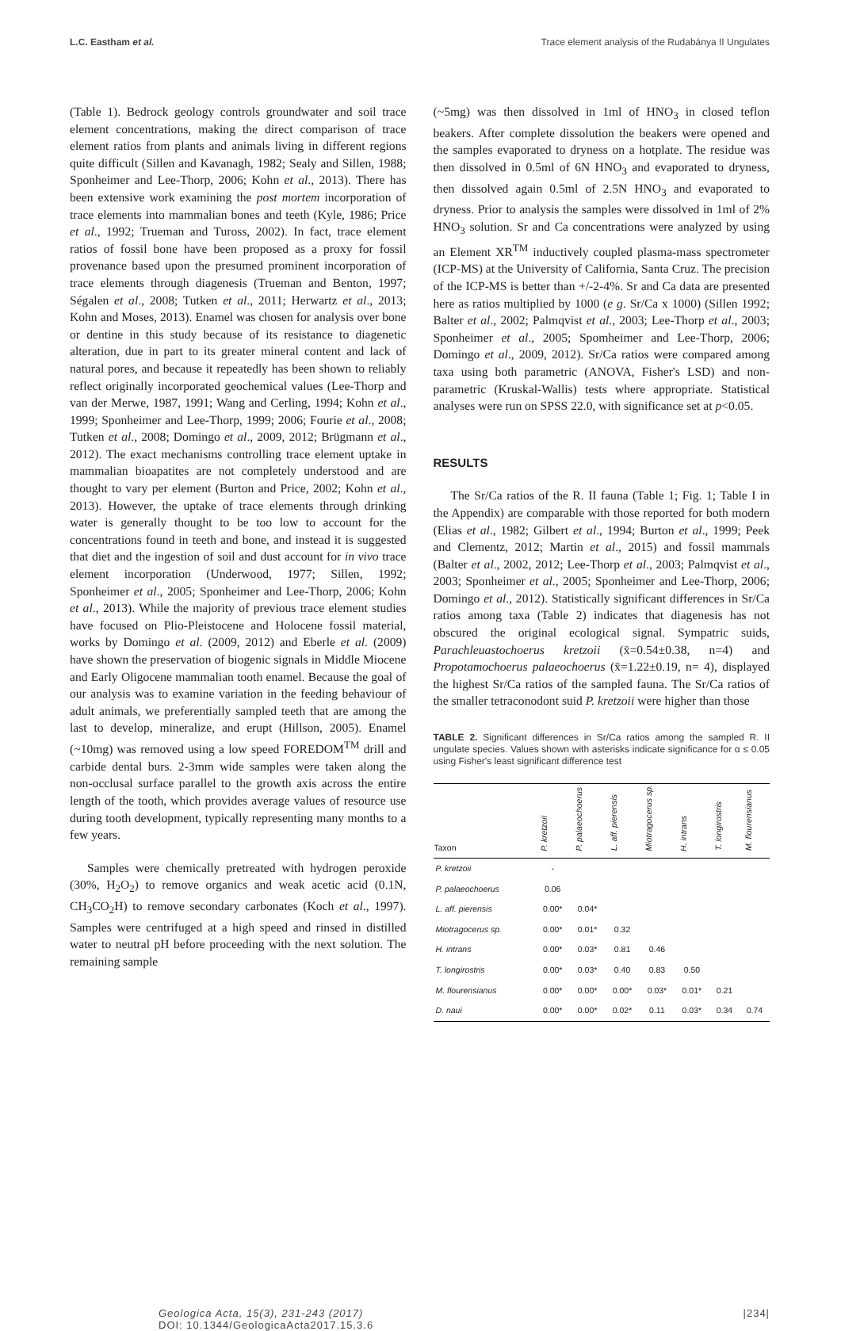L.C. Eastham et al. Trace element analysis of the Rudabánya II Ungulates
(Table 1). Bedrock geology controls groundwater and soil trace element concentrations, making the direct comparison of trace element ratios from plants and animals living in different regions quite difficult (Sillen and Kavanagh, 1982; Sealy and Sillen, 1988; Sponheimer and Lee-Thorp, 2006; Kohn et al., 2013). There has been extensive work examining the post mortem incorporation of trace elements into mammalian bones and teeth (Kyle, 1986; Price et al., 1992; Trueman and Tuross, 2002). In fact, trace element ratios of fossil bone have been proposed as a proxy for fossil provenance based upon the presumed prominent incorporation of trace elements through diagenesis (Trueman and Benton, 1997; Ségalen et al., 2008; Tutken et al., 2011; Herwartz et al., 2013; Kohn and Moses, 2013). Enamel was chosen for analysis over bone or dentine in this study because of its resistance to diagenetic alteration, due in part to its greater mineral content and lack of natural pores, and because it repeatedly has been shown to reliably reflect originally incorporated geochemical values (Lee-Thorp and van der Merwe, 1987, 1991; Wang and Cerling, 1994; Kohn et al., 1999; Sponheimer and Lee-Thorp, 1999; 2006; Fourie et al., 2008; Tutken et al., 2008; Domingo et al., 2009, 2012; Brügmann et al., 2012). The exact mechanisms controlling trace element uptake in mammalian bioapatites are not completely understood and are thought to vary per element (Burton and Price, 2002; Kohn et al., 2013). However, the uptake of trace elements through drinking water is generally thought to be too low to account for the concentrations found in teeth and bone, and instead it is suggested that diet and the ingestion of soil and dust account for in vivo trace element incorporation (Underwood, 1977; Sillen, 1992; Sponheimer et al., 2005; Sponheimer and Lee-Thorp, 2006; Kohn et al., 2013). While the majority of previous trace element studies have focused on Plio-Pleistocene and Holocene fossil material, works by Domingo et al. (2009, 2012) and Eberle et al. (2009) have shown the preservation of biogenic signals in Middle Miocene and Early Oligocene mammalian tooth enamel. Because the goal of our analysis was to examine variation in the feeding behaviour of adult animals, we preferentially sampled teeth that are among the last to develop, mineralize, and erupt (Hillson, 2005). Enamel (~10mg) was removed using a low speed FOREDOM<sup>TM</sup> drill and carbide dental burs. 2-3mm wide samples were taken along the non-occlusal surface parallel to the growth axis across the entire length of the tooth, which provides average values of resource use during tooth development, typically representing many months to a few years.
Samples were chemically pretreated with hydrogen peroxide (30%, H<sub>2</sub>O<sub>2</sub>) to remove organics and weak acetic acid (0.1N, CH<sub>3</sub>CO<sub>2</sub>H) to remove secondary carbonates (Koch et al., 1997). Samples were centrifuged at a high speed and rinsed in distilled water to neutral pH before proceeding with the next solution. The remaining sample
(~5mg) was then dissolved in 1ml of HNO<sub>3</sub> in closed teflon beakers. After complete dissolution the beakers were opened and the samples evaporated to dryness on a hotplate. The residue was then dissolved in 0.5ml of 6N HNO<sub>3</sub> and evaporated to dryness, then dissolved again 0.5ml of 2.5N HNO<sub>3</sub> and evaporated to dryness. Prior to analysis the samples were dissolved in 1ml of 2% HNO<sub>3</sub> solution. Sr and Ca concentrations were analyzed by using an Element XR<sup>TM</sup> inductively coupled plasma-mass spectrometer (ICP-MS) at the University of California, Santa Cruz. The precision of the ICP-MS is better than +/-2-4%. Sr and Ca data are presented here as ratios multiplied by 1000 (e g. Sr/Ca x 1000) (Sillen 1992; Balter et al., 2002; Palmqvist et al., 2003; Lee-Thorp et al., 2003; Sponheimer et al., 2005; Spomheimer and Lee-Thorp, 2006; Domingo et al., 2009, 2012). Sr/Ca ratios were compared among taxa using both parametric (ANOVA, Fisher's LSD) and non-parametric (Kruskal-Wallis) tests where appropriate. Statistical analyses were run on SPSS 22.0, with significance set at p<0.05.
RESULTS
The Sr/Ca ratios of the R. II fauna (Table 1; Fig. 1; Table I in the Appendix) are comparable with those reported for both modern (Elias et al., 1982; Gilbert et al., 1994; Burton et al., 1999; Peek and Clementz, 2012; Martin et al., 2015) and fossil mammals (Balter et al., 2002, 2012; Lee-Thorp et al., 2003; Palmqvist et al., 2003; Sponheimer et al., 2005; Sponheimer and Lee-Thorp, 2006; Domingo et al., 2012). Statistically significant differences in Sr/Ca ratios among taxa (Table 2) indicates that diagenesis has not obscured the original ecological signal. Sympatric suids, Parachleuastochoerus kretzoii (x̄=0.54±0.38, n=4) and Propotamochoerus palaeochoerus (x̄=1.22±0.19, n= 4), displayed the highest Sr/Ca ratios of the sampled fauna. The Sr/Ca ratios of the smaller tetraconodont suid P. kretzoii were higher than those
TABLE 2. Significant differences in Sr/Ca ratios among the sampled R. II ungulate species. Values shown with asterisks indicate significance for α ≤ 0.05 using Fisher's least significant difference test
| Taxon | P. kretzoii | P. palaeochoerus | L. aff. pierensis | Miotragocerus sp. | H. intrans | T. longirostris | M. flourensianus |
| --- | --- | --- | --- | --- | --- | --- | --- |
| P. kretzoii | - | | | | | | |
| P. palaeochoerus | 0.06 | | | | | | |
| L. aff. pierensis | 0.00* | 0.04* | | | | | |
| Miotragocerus sp. | 0.00* | 0.01* | 0.32 | | | | |
| H. intrans | 0.00* | 0.03* | 0.81 | 0.46 | | | |
| T. longirostris | 0.00* | 0.03* | 0.40 | 0.83 | 0.50 | | |
| M. flourensianus | 0.00* | 0.00* | 0.00* | 0.03* | 0.01* | 0.21 | |
| D. naui | 0.00* | 0.00* | 0.02* | 0.11 | 0.03* | 0.34 | 0.74 |
Geologica Acta, 15(3), 231-243 (2017)
DOI: 10.1344/GeologicaActa2017.15.3.6
|234|